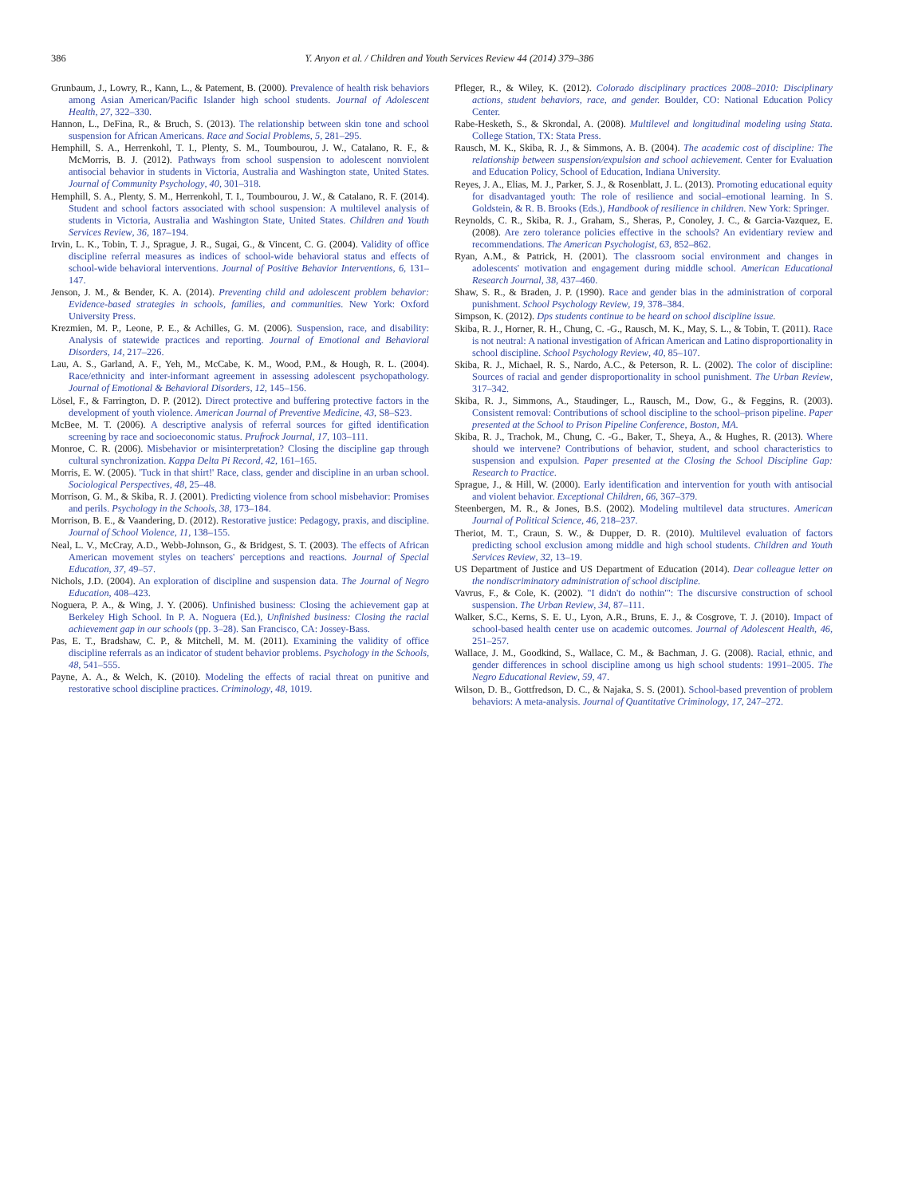386 Y. Anyon et al. / Children and Youth Services Review 44 (2014) 379–386
Grunbaum, J., Lowry, R., Kann, L., & Patement, B. (2000). Prevalence of health risk behaviors among Asian American/Pacific Islander high school students. Journal of Adolescent Health, 27, 322–330.
Hannon, L., DeFina, R., & Bruch, S. (2013). The relationship between skin tone and school suspension for African Americans. Race and Social Problems, 5, 281–295.
Hemphill, S. A., Herrenkohl, T. I., Plenty, S. M., Toumbourou, J. W., Catalano, R. F., & McMorris, B. J. (2012). Pathways from school suspension to adolescent nonviolent antisocial behavior in students in Victoria, Australia and Washington state, United States. Journal of Community Psychology, 40, 301–318.
Hemphill, S. A., Plenty, S. M., Herrenkohl, T. I., Toumbourou, J. W., & Catalano, R. F. (2014). Student and school factors associated with school suspension: A multilevel analysis of students in Victoria, Australia and Washington State, United States. Children and Youth Services Review, 36, 187–194.
Irvin, L. K., Tobin, T. J., Sprague, J. R., Sugai, G., & Vincent, C. G. (2004). Validity of office discipline referral measures as indices of school-wide behavioral status and effects of school-wide behavioral interventions. Journal of Positive Behavior Interventions, 6, 131–147.
Jenson, J. M., & Bender, K. A. (2014). Preventing child and adolescent problem behavior: Evidence-based strategies in schools, families, and communities. New York: Oxford University Press.
Krezmien, M. P., Leone, P. E., & Achilles, G. M. (2006). Suspension, race, and disability: Analysis of statewide practices and reporting. Journal of Emotional and Behavioral Disorders, 14, 217–226.
Lau, A. S., Garland, A. F., Yeh, M., McCabe, K. M., Wood, P.M., & Hough, R. L. (2004). Race/ethnicity and inter-informant agreement in assessing adolescent psychopathology. Journal of Emotional & Behavioral Disorders, 12, 145–156.
Lösel, F., & Farrington, D. P. (2012). Direct protective and buffering protective factors in the development of youth violence. American Journal of Preventive Medicine, 43, S8–S23.
McBee, M. T. (2006). A descriptive analysis of referral sources for gifted identification screening by race and socioeconomic status. Prufrock Journal, 17, 103–111.
Monroe, C. R. (2006). Misbehavior or misinterpretation? Closing the discipline gap through cultural synchronization. Kappa Delta Pi Record, 42, 161–165.
Morris, E. W. (2005). 'Tuck in that shirt!' Race, class, gender and discipline in an urban school. Sociological Perspectives, 48, 25–48.
Morrison, G. M., & Skiba, R. J. (2001). Predicting violence from school misbehavior: Promises and perils. Psychology in the Schools, 38, 173–184.
Morrison, B. E., & Vaandering, D. (2012). Restorative justice: Pedagogy, praxis, and discipline. Journal of School Violence, 11, 138–155.
Neal, L. V., McCray, A.D., Webb-Johnson, G., & Bridgest, S. T. (2003). The effects of African American movement styles on teachers' perceptions and reactions. Journal of Special Education, 37, 49–57.
Nichols, J.D. (2004). An exploration of discipline and suspension data. The Journal of Negro Education, 408–423.
Noguera, P. A., & Wing, J. Y. (2006). Unfinished business: Closing the achievement gap at Berkeley High School. In P. A. Noguera (Ed.), Unfinished business: Closing the racial achievement gap in our schools (pp. 3–28). San Francisco, CA: Jossey-Bass.
Pas, E. T., Bradshaw, C. P., & Mitchell, M. M. (2011). Examining the validity of office discipline referrals as an indicator of student behavior problems. Psychology in the Schools, 48, 541–555.
Payne, A. A., & Welch, K. (2010). Modeling the effects of racial threat on punitive and restorative school discipline practices. Criminology, 48, 1019.
Pfleger, R., & Wiley, K. (2012). Colorado disciplinary practices 2008–2010: Disciplinary actions, student behaviors, race, and gender. Boulder, CO: National Education Policy Center.
Rabe-Hesketh, S., & Skrondal, A. (2008). Multilevel and longitudinal modeling using Stata. College Station, TX: Stata Press.
Rausch, M. K., Skiba, R. J., & Simmons, A. B. (2004). The academic cost of discipline: The relationship between suspension/expulsion and school achievement. Center for Evaluation and Education Policy, School of Education, Indiana University.
Reyes, J. A., Elias, M. J., Parker, S. J., & Rosenblatt, J. L. (2013). Promoting educational equity for disadvantaged youth: The role of resilience and social–emotional learning. In S. Goldstein, & R. B. Brooks (Eds.), Handbook of resilience in children. New York: Springer.
Reynolds, C. R., Skiba, R. J., Graham, S., Sheras, P., Conoley, J. C., & Garcia-Vazquez, E. (2008). Are zero tolerance policies effective in the schools? An evidentiary review and recommendations. The American Psychologist, 63, 852–862.
Ryan, A.M., & Patrick, H. (2001). The classroom social environment and changes in adolescents' motivation and engagement during middle school. American Educational Research Journal, 38, 437–460.
Shaw, S. R., & Braden, J. P. (1990). Race and gender bias in the administration of corporal punishment. School Psychology Review, 19, 378–384.
Simpson, K. (2012). Dps students continue to be heard on school discipline issue.
Skiba, R. J., Horner, R. H., Chung, C. -G., Rausch, M. K., May, S. L., & Tobin, T. (2011). Race is not neutral: A national investigation of African American and Latino disproportionality in school discipline. School Psychology Review, 40, 85–107.
Skiba, R. J., Michael, R. S., Nardo, A.C., & Peterson, R. L. (2002). The color of discipline: Sources of racial and gender disproportionality in school punishment. The Urban Review, 317–342.
Skiba, R. J., Simmons, A., Staudinger, L., Rausch, M., Dow, G., & Feggins, R. (2003). Consistent removal: Contributions of school discipline to the school–prison pipeline. Paper presented at the School to Prison Pipeline Conference, Boston, MA.
Skiba, R. J., Trachok, M., Chung, C. -G., Baker, T., Sheya, A., & Hughes, R. (2013). Where should we intervene? Contributions of behavior, student, and school characteristics to suspension and expulsion. Paper presented at the Closing the School Discipline Gap: Research to Practice.
Sprague, J., & Hill, W. (2000). Early identification and intervention for youth with antisocial and violent behavior. Exceptional Children, 66, 367–379.
Steenbergen, M. R., & Jones, B.S. (2002). Modeling multilevel data structures. American Journal of Political Science, 46, 218–237.
Theriot, M. T., Craun, S. W., & Dupper, D. R. (2010). Multilevel evaluation of factors predicting school exclusion among middle and high school students. Children and Youth Services Review, 32, 13–19.
US Department of Justice and US Department of Education (2014). Dear colleague letter on the nondiscriminatory administration of school discipline.
Vavrus, F., & Cole, K. (2002). "I didn't do nothin'": The discursive construction of school suspension. The Urban Review, 34, 87–111.
Walker, S.C., Kerns, S. E. U., Lyon, A.R., Bruns, E. J., & Cosgrove, T. J. (2010). Impact of school-based health center use on academic outcomes. Journal of Adolescent Health, 46, 251–257.
Wallace, J. M., Goodkind, S., Wallace, C. M., & Bachman, J. G. (2008). Racial, ethnic, and gender differences in school discipline among us high school students: 1991–2005. The Negro Educational Review, 59, 47.
Wilson, D. B., Gottfredson, D. C., & Najaka, S. S. (2001). School-based prevention of problem behaviors: A meta-analysis. Journal of Quantitative Criminology, 17, 247–272.